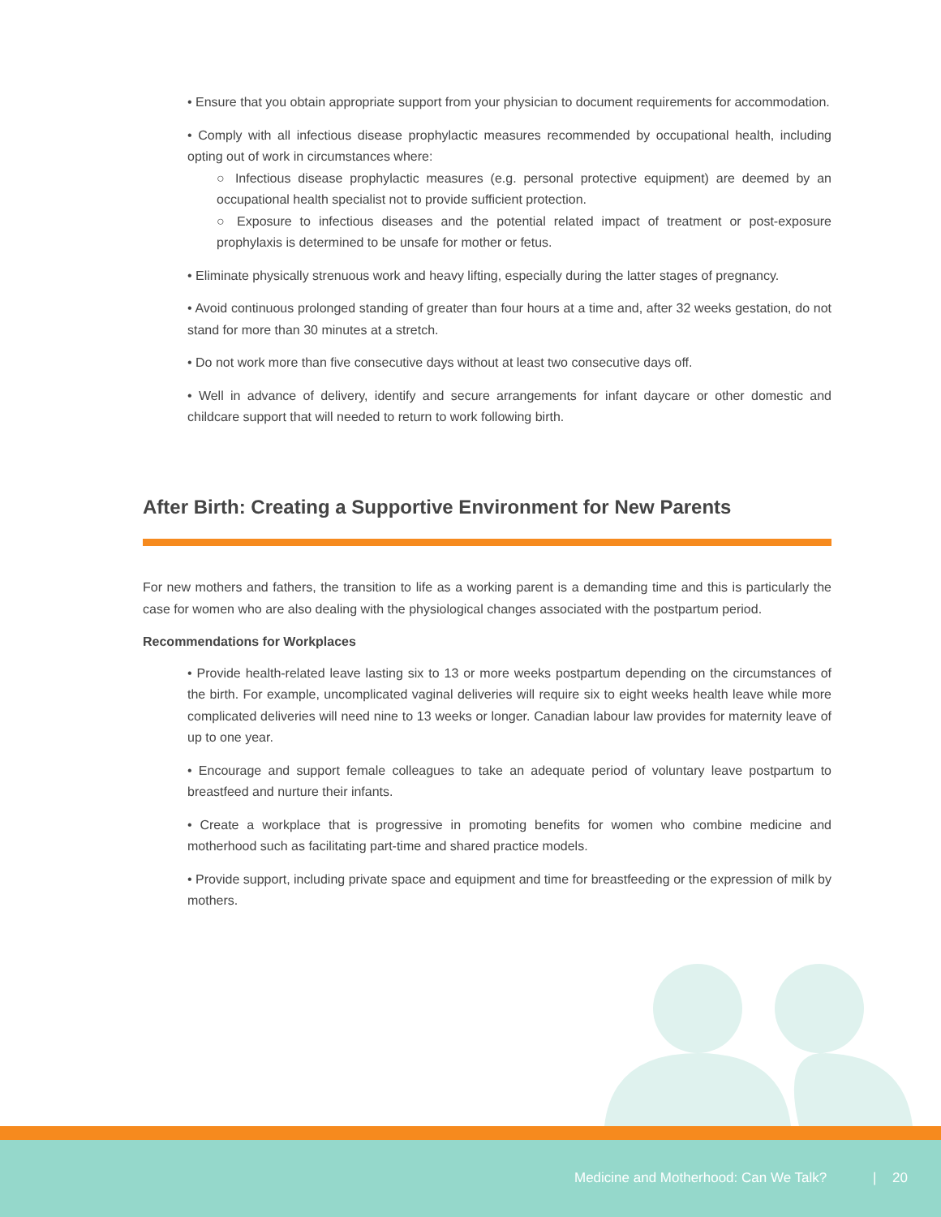• Ensure that you obtain appropriate support from your physician to document requirements for accommodation.
• Comply with all infectious disease prophylactic measures recommended by occupational health, including opting out of work in circumstances where:
○ Infectious disease prophylactic measures (e.g. personal protective equipment) are deemed by an occupational health specialist not to provide sufficient protection.
○ Exposure to infectious diseases and the potential related impact of treatment or post-exposure prophylaxis is determined to be unsafe for mother or fetus.
• Eliminate physically strenuous work and heavy lifting, especially during the latter stages of pregnancy.
• Avoid continuous prolonged standing of greater than four hours at a time and, after 32 weeks gestation, do not stand for more than 30 minutes at a stretch.
• Do not work more than five consecutive days without at least two consecutive days off.
• Well in advance of delivery, identify and secure arrangements for infant daycare or other domestic and childcare support that will needed to return to work following birth.
After Birth: Creating a Supportive Environment for New Parents
For new mothers and fathers, the transition to life as a working parent is a demanding time and this is particularly the case for women who are also dealing with the physiological changes associated with the postpartum period.
Recommendations for Workplaces
• Provide health-related leave lasting six to 13 or more weeks postpartum depending on the circumstances of the birth. For example, uncomplicated vaginal deliveries will require six to eight weeks health leave while more complicated deliveries will need nine to 13 weeks or longer. Canadian labour law provides for maternity leave of up to one year.
• Encourage and support female colleagues to take an adequate period of voluntary leave postpartum to breastfeed and nurture their infants.
• Create a workplace that is progressive in promoting benefits for women who combine medicine and motherhood such as facilitating part-time and shared practice models.
• Provide support, including private space and equipment and time for breastfeeding or the expression of milk by mothers.
Medicine and Motherhood: Can We Talk? | 20